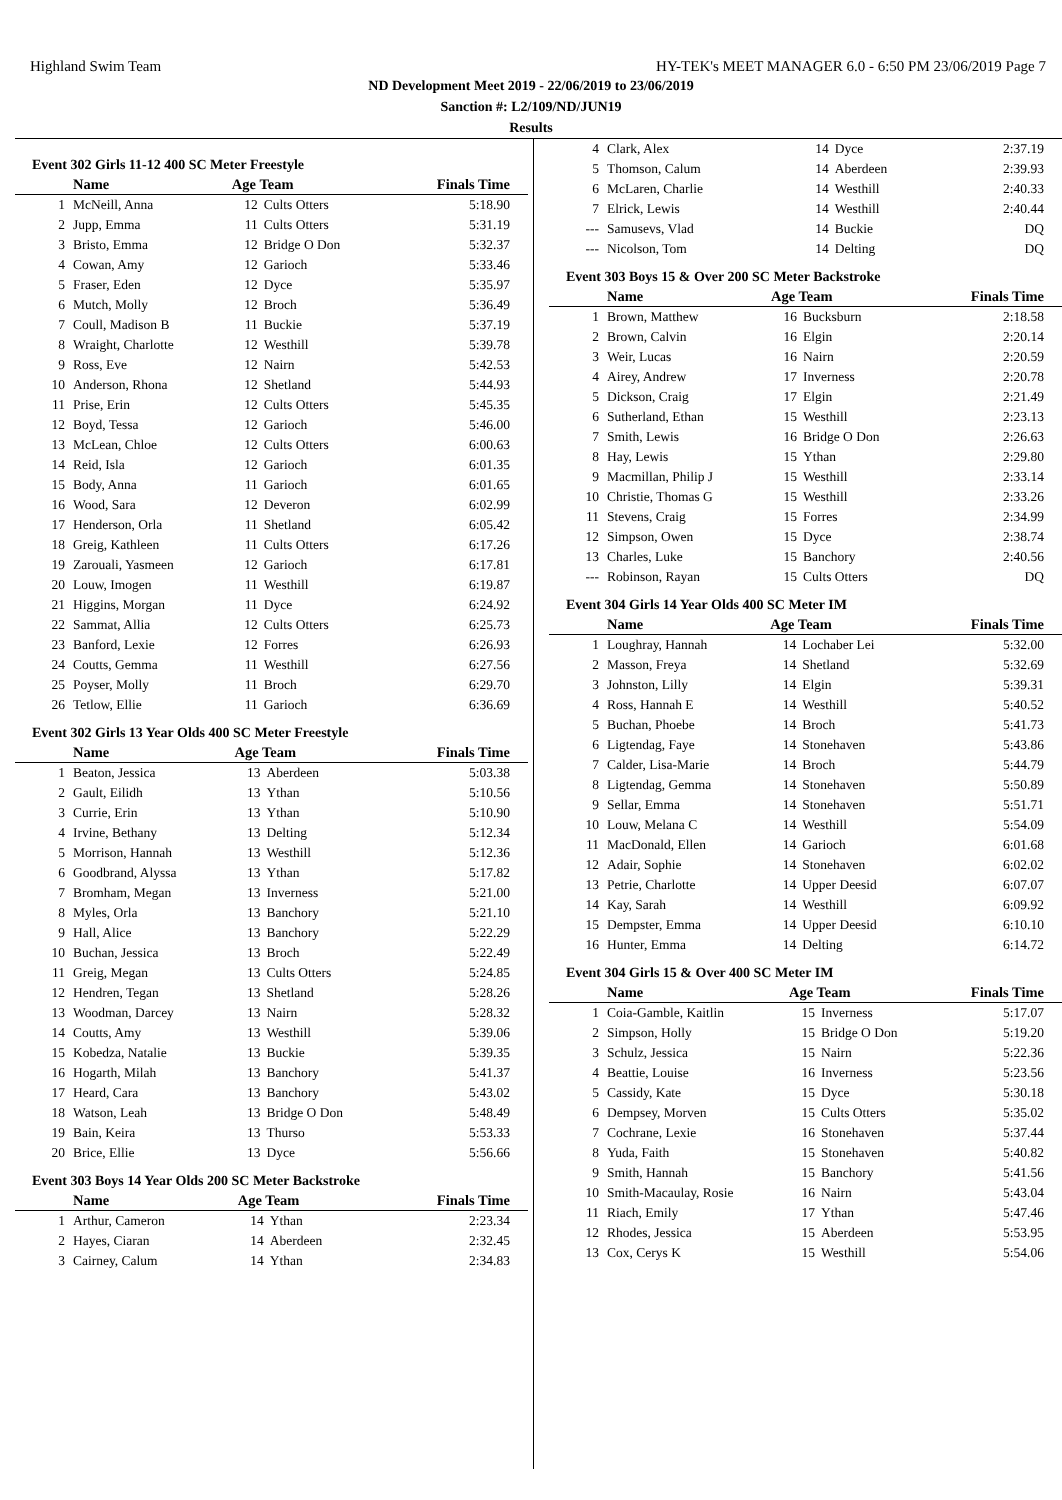Highland Swim Team HY-TEK's MEET MANAGER 6.0 - 6:50 PM 23/06/2019 Page 7
ND Development Meet 2019 - 22/06/2019 to 23/06/2019
Sanction #: L2/109/ND/JUN19
Results
Event 302 Girls 11-12 400 SC Meter Freestyle
| | Name | Age Team | | Finals Time |
| --- | --- | --- | --- | --- |
| 1 | McNeill, Anna | 12 | Cults Otters | 5:18.90 |
| 2 | Jupp, Emma | 11 | Cults Otters | 5:31.19 |
| 3 | Bristo, Emma | 12 | Bridge O Don | 5:32.37 |
| 4 | Cowan, Amy | 12 | Garioch | 5:33.46 |
| 5 | Fraser, Eden | 12 | Dyce | 5:35.97 |
| 6 | Mutch, Molly | 12 | Broch | 5:36.49 |
| 7 | Coull, Madison B | 11 | Buckie | 5:37.19 |
| 8 | Wraight, Charlotte | 12 | Westhill | 5:39.78 |
| 9 | Ross, Eve | 12 | Nairn | 5:42.53 |
| 10 | Anderson, Rhona | 12 | Shetland | 5:44.93 |
| 11 | Prise, Erin | 12 | Cults Otters | 5:45.35 |
| 12 | Boyd, Tessa | 12 | Garioch | 5:46.00 |
| 13 | McLean, Chloe | 12 | Cults Otters | 6:00.63 |
| 14 | Reid, Isla | 12 | Garioch | 6:01.35 |
| 15 | Body, Anna | 11 | Garioch | 6:01.65 |
| 16 | Wood, Sara | 12 | Deveron | 6:02.99 |
| 17 | Henderson, Orla | 11 | Shetland | 6:05.42 |
| 18 | Greig, Kathleen | 11 | Cults Otters | 6:17.26 |
| 19 | Zarouali, Yasmeen | 12 | Garioch | 6:17.81 |
| 20 | Louw, Imogen | 11 | Westhill | 6:19.87 |
| 21 | Higgins, Morgan | 11 | Dyce | 6:24.92 |
| 22 | Sammat, Allia | 12 | Cults Otters | 6:25.73 |
| 23 | Banford, Lexie | 12 | Forres | 6:26.93 |
| 24 | Coutts, Gemma | 11 | Westhill | 6:27.56 |
| 25 | Poyser, Molly | 11 | Broch | 6:29.70 |
| 26 | Tetlow, Ellie | 11 | Garioch | 6:36.69 |
Event 302 Girls 13 Year Olds 400 SC Meter Freestyle
| | Name | Age Team | | Finals Time |
| --- | --- | --- | --- | --- |
| 1 | Beaton, Jessica | 13 | Aberdeen | 5:03.38 |
| 2 | Gault, Eilidh | 13 | Ythan | 5:10.56 |
| 3 | Currie, Erin | 13 | Ythan | 5:10.90 |
| 4 | Irvine, Bethany | 13 | Delting | 5:12.34 |
| 5 | Morrison, Hannah | 13 | Westhill | 5:12.36 |
| 6 | Goodbrand, Alyssa | 13 | Ythan | 5:17.82 |
| 7 | Bromham, Megan | 13 | Inverness | 5:21.00 |
| 8 | Myles, Orla | 13 | Banchory | 5:21.10 |
| 9 | Hall, Alice | 13 | Banchory | 5:22.29 |
| 10 | Buchan, Jessica | 13 | Broch | 5:22.49 |
| 11 | Greig, Megan | 13 | Cults Otters | 5:24.85 |
| 12 | Hendren, Tegan | 13 | Shetland | 5:28.26 |
| 13 | Woodman, Darcey | 13 | Nairn | 5:28.32 |
| 14 | Coutts, Amy | 13 | Westhill | 5:39.06 |
| 15 | Kobedza, Natalie | 13 | Buckie | 5:39.35 |
| 16 | Hogarth, Milah | 13 | Banchory | 5:41.37 |
| 17 | Heard, Cara | 13 | Banchory | 5:43.02 |
| 18 | Watson, Leah | 13 | Bridge O Don | 5:48.49 |
| 19 | Bain, Keira | 13 | Thurso | 5:53.33 |
| 20 | Brice, Ellie | 13 | Dyce | 5:56.66 |
Event 303 Boys 14 Year Olds 200 SC Meter Backstroke
| | Name | Age Team | | Finals Time |
| --- | --- | --- | --- | --- |
| 1 | Arthur, Cameron | 14 | Ythan | 2:23.34 |
| 2 | Hayes, Ciaran | 14 | Aberdeen | 2:32.45 |
| 3 | Cairney, Calum | 14 | Ythan | 2:34.83 |
| 4 | Clark, Alex | 14 | Dyce | 2:37.19 |
| 5 | Thomson, Calum | 14 | Aberdeen | 2:39.93 |
| 6 | McLaren, Charlie | 14 | Westhill | 2:40.33 |
| 7 | Elrick, Lewis | 14 | Westhill | 2:40.44 |
| --- | Samusevs, Vlad | 14 | Buckie | DQ |
| --- | Nicolson, Tom | 14 | Delting | DQ |
Event 303 Boys 15 & Over 200 SC Meter Backstroke
| | Name | Age Team | | Finals Time |
| --- | --- | --- | --- | --- |
| 1 | Brown, Matthew | 16 | Bucksburn | 2:18.58 |
| 2 | Brown, Calvin | 16 | Elgin | 2:20.14 |
| 3 | Weir, Lucas | 16 | Nairn | 2:20.59 |
| 4 | Airey, Andrew | 17 | Inverness | 2:20.78 |
| 5 | Dickson, Craig | 17 | Elgin | 2:21.49 |
| 6 | Sutherland, Ethan | 15 | Westhill | 2:23.13 |
| 7 | Smith, Lewis | 16 | Bridge O Don | 2:26.63 |
| 8 | Hay, Lewis | 15 | Ythan | 2:29.80 |
| 9 | Macmillan, Philip J | 15 | Westhill | 2:33.14 |
| 10 | Christie, Thomas G | 15 | Westhill | 2:33.26 |
| 11 | Stevens, Craig | 15 | Forres | 2:34.99 |
| 12 | Simpson, Owen | 15 | Dyce | 2:38.74 |
| 13 | Charles, Luke | 15 | Banchory | 2:40.56 |
| --- | Robinson, Rayan | 15 | Cults Otters | DQ |
Event 304 Girls 14 Year Olds 400 SC Meter IM
| | Name | Age Team | | Finals Time |
| --- | --- | --- | --- | --- |
| 1 | Loughray, Hannah | 14 | Lochaber Lei | 5:32.00 |
| 2 | Masson, Freya | 14 | Shetland | 5:32.69 |
| 3 | Johnston, Lilly | 14 | Elgin | 5:39.31 |
| 4 | Ross, Hannah E | 14 | Westhill | 5:40.52 |
| 5 | Buchan, Phoebe | 14 | Broch | 5:41.73 |
| 6 | Ligtendag, Faye | 14 | Stonehaven | 5:43.86 |
| 7 | Calder, Lisa-Marie | 14 | Broch | 5:44.79 |
| 8 | Ligtendag, Gemma | 14 | Stonehaven | 5:50.89 |
| 9 | Sellar, Emma | 14 | Stonehaven | 5:51.71 |
| 10 | Louw, Melana C | 14 | Westhill | 5:54.09 |
| 11 | MacDonald, Ellen | 14 | Garioch | 6:01.68 |
| 12 | Adair, Sophie | 14 | Stonehaven | 6:02.02 |
| 13 | Petrie, Charlotte | 14 | Upper Deesid | 6:07.07 |
| 14 | Kay, Sarah | 14 | Westhill | 6:09.92 |
| 15 | Dempster, Emma | 14 | Upper Deesid | 6:10.10 |
| 16 | Hunter, Emma | 14 | Delting | 6:14.72 |
Event 304 Girls 15 & Over 400 SC Meter IM
| | Name | Age Team | | Finals Time |
| --- | --- | --- | --- | --- |
| 1 | Coia-Gamble, Kaitlin | 15 | Inverness | 5:17.07 |
| 2 | Simpson, Holly | 15 | Bridge O Don | 5:19.20 |
| 3 | Schulz, Jessica | 15 | Nairn | 5:22.36 |
| 4 | Beattie, Louise | 16 | Inverness | 5:23.56 |
| 5 | Cassidy, Kate | 15 | Dyce | 5:30.18 |
| 6 | Dempsey, Morven | 15 | Cults Otters | 5:35.02 |
| 7 | Cochrane, Lexie | 16 | Stonehaven | 5:37.44 |
| 8 | Yuda, Faith | 15 | Stonehaven | 5:40.82 |
| 9 | Smith, Hannah | 15 | Banchory | 5:41.56 |
| 10 | Smith-Macaulay, Rosie | 16 | Nairn | 5:43.04 |
| 11 | Riach, Emily | 17 | Ythan | 5:47.46 |
| 12 | Rhodes, Jessica | 15 | Aberdeen | 5:53.95 |
| 13 | Cox, Cerys K | 15 | Westhill | 5:54.06 |